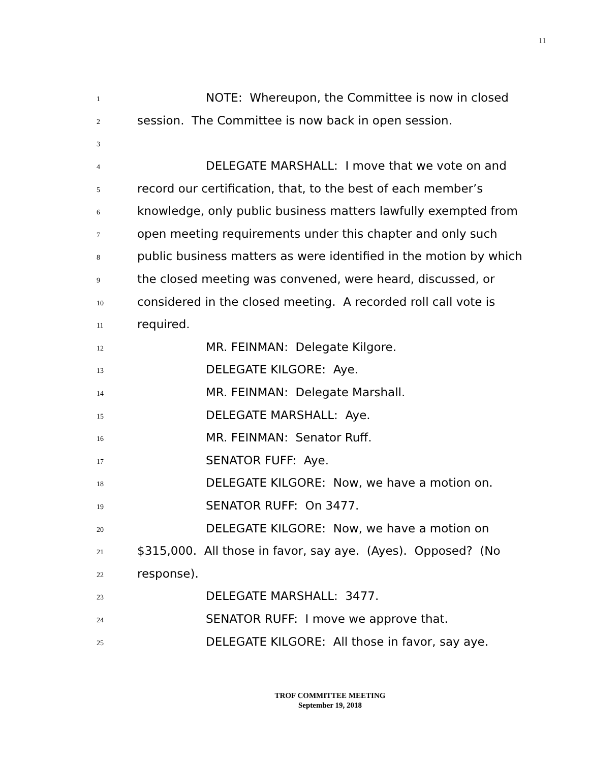11
1 NOTE: Whereupon, the Committee is now in closed
2 session. The Committee is now back in open session.
3
4 DELEGATE MARSHALL: I move that we vote on and
5 record our certification, that, to the best of each member’s
6 knowledge, only public business matters lawfully exempted from
7 open meeting requirements under this chapter and only such
8 public business matters as were identified in the motion by which
9 the closed meeting was convened, were heard, discussed, or
10 considered in the closed meeting. A recorded roll call vote is
11 required.
12 MR. FEINMAN: Delegate Kilgore.
13 DELEGATE KILGORE: Aye.
14 MR. FEINMAN: Delegate Marshall.
15 DELEGATE MARSHALL: Aye.
16 MR. FEINMAN: Senator Ruff.
17 SENATOR FUFF: Aye.
18 DELEGATE KILGORE: Now, we have a motion on.
19 SENATOR RUFF: On 3477.
20 DELEGATE KILGORE: Now, we have a motion on
21 $315,000. All those in favor, say aye. (Ayes). Opposed? (No
22 response).
23 DELEGATE MARSHALL: 3477.
24 SENATOR RUFF: I move we approve that.
25 DELEGATE KILGORE: All those in favor, say aye.
TROF COMMITTEE MEETING
September 19, 2018